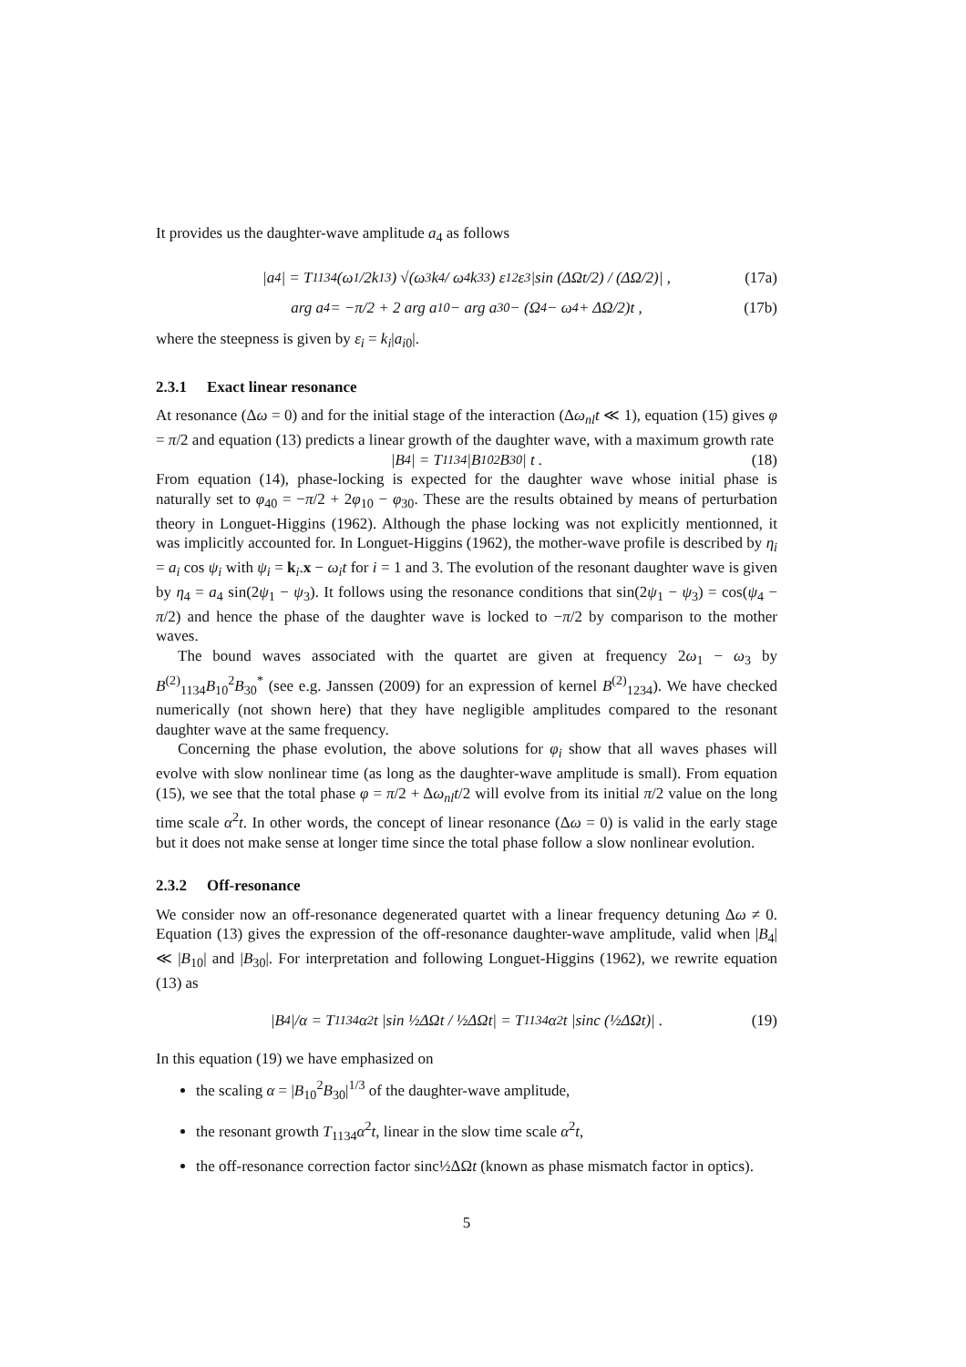It provides us the daughter-wave amplitude a<sub>4</sub> as follows
|a<sub>4</sub>| = T<sub>1134</sub> (ω<sub>1</sub>/2k<sub>1</sub><sup>3</sup>) √(ω<sub>3</sub> k<sub>4</sub> / ω<sub>4</sub> k<sub>3</sub><sup>3</sup>) ε<sub>1</sub><sup>2</sup>ε<sub>3</sub> |sin (ΔΩt/2) / (ΔΩ/2)| , (17a)
arg a<sub>4</sub> = −π/2 + 2 arg a<sub>10</sub> − arg a<sub>30</sub> − (Ω<sub>4</sub> − ω<sub>4</sub> + ΔΩ/2)t , (17b)
where the steepness is given by ε<sub>i</sub> = k<sub>i</sub>|a<sub>i0</sub>|.
2.3.1 Exact linear resonance
At resonance (Δω = 0) and for the initial stage of the interaction (Δω<sub>nl</sub>t ≪ 1), equation (15) gives φ = π/2 and equation (13) predicts a linear growth of the daughter wave, with a maximum growth rate
|B<sub>4</sub>| = T<sub>1134</sub> |B<sub>10</sub><sup>2</sup>B<sub>30</sub>| t . (18)
From equation (14), phase-locking is expected for the daughter wave whose initial phase is naturally set to φ<sub>40</sub> = −π/2 + 2φ<sub>10</sub> − φ<sub>30</sub>. These are the results obtained by means of perturbation theory in Longuet-Higgins (1962). Although the phase locking was not explicitly mentionned, it was implicitly accounted for. In Longuet-Higgins (1962), the mother-wave profile is described by η<sub>i</sub> = a<sub>i</sub> cos ψ<sub>i</sub> with ψ<sub>i</sub> = k<sub>i</sub>.x − ω<sub>i</sub>t for i = 1 and 3. The evolution of the resonant daughter wave is given by η<sub>4</sub> = a<sub>4</sub> sin(2ψ<sub>1</sub> − ψ<sub>3</sub>). It follows using the resonance conditions that sin(2ψ<sub>1</sub> − ψ<sub>3</sub>) = cos(ψ<sub>4</sub> − π/2) and hence the phase of the daughter wave is locked to −π/2 by comparison to the mother waves.
The bound waves associated with the quartet are given at frequency 2ω<sub>1</sub> − ω<sub>3</sub> by B<sup>(2)</sup><sub>1134</sub>B<sub>10</sub><sup>2</sup>B<sub>30</sub><sup>*</sup> (see e.g. Janssen (2009) for an expression of kernel B<sup>(2)</sup><sub>1234</sub>). We have checked numerically (not shown here) that they have negligible amplitudes compared to the resonant daughter wave at the same frequency.
Concerning the phase evolution, the above solutions for φ<sub>i</sub> show that all waves phases will evolve with slow nonlinear time (as long as the daughter-wave amplitude is small). From equation (15), we see that the total phase φ = π/2 + Δω<sub>nl</sub>t/2 will evolve from its initial π/2 value on the long time scale α<sup>2</sup>t. In other words, the concept of linear resonance (Δω = 0) is valid in the early stage but it does not make sense at longer time since the total phase follow a slow nonlinear evolution.
2.3.2 Off-resonance
We consider now an off-resonance degenerated quartet with a linear frequency detuning Δω ≠ 0. Equation (13) gives the expression of the off-resonance daughter-wave amplitude, valid when |B<sub>4</sub>| ≪ |B<sub>10</sub>| and |B<sub>30</sub>|. For interpretation and following Longuet-Higgins (1962), we rewrite equation (13) as
|B<sub>4</sub>|/α = T<sub>1134</sub>α<sup>2</sup>t |sin ½ΔΩt / ½ΔΩt| = T<sub>1134</sub>α<sup>2</sup>t |sinc (½ΔΩt)| . (19)
In this equation (19) we have emphasized on
the scaling α = |B<sub>10</sub><sup>2</sup>B<sub>30</sub>|<sup>1/3</sup> of the daughter-wave amplitude,
the resonant growth T<sub>1134</sub>α<sup>2</sup>t, linear in the slow time scale α<sup>2</sup>t,
the off-resonance correction factor sinc½ΔΩt (known as phase mismatch factor in optics).
5